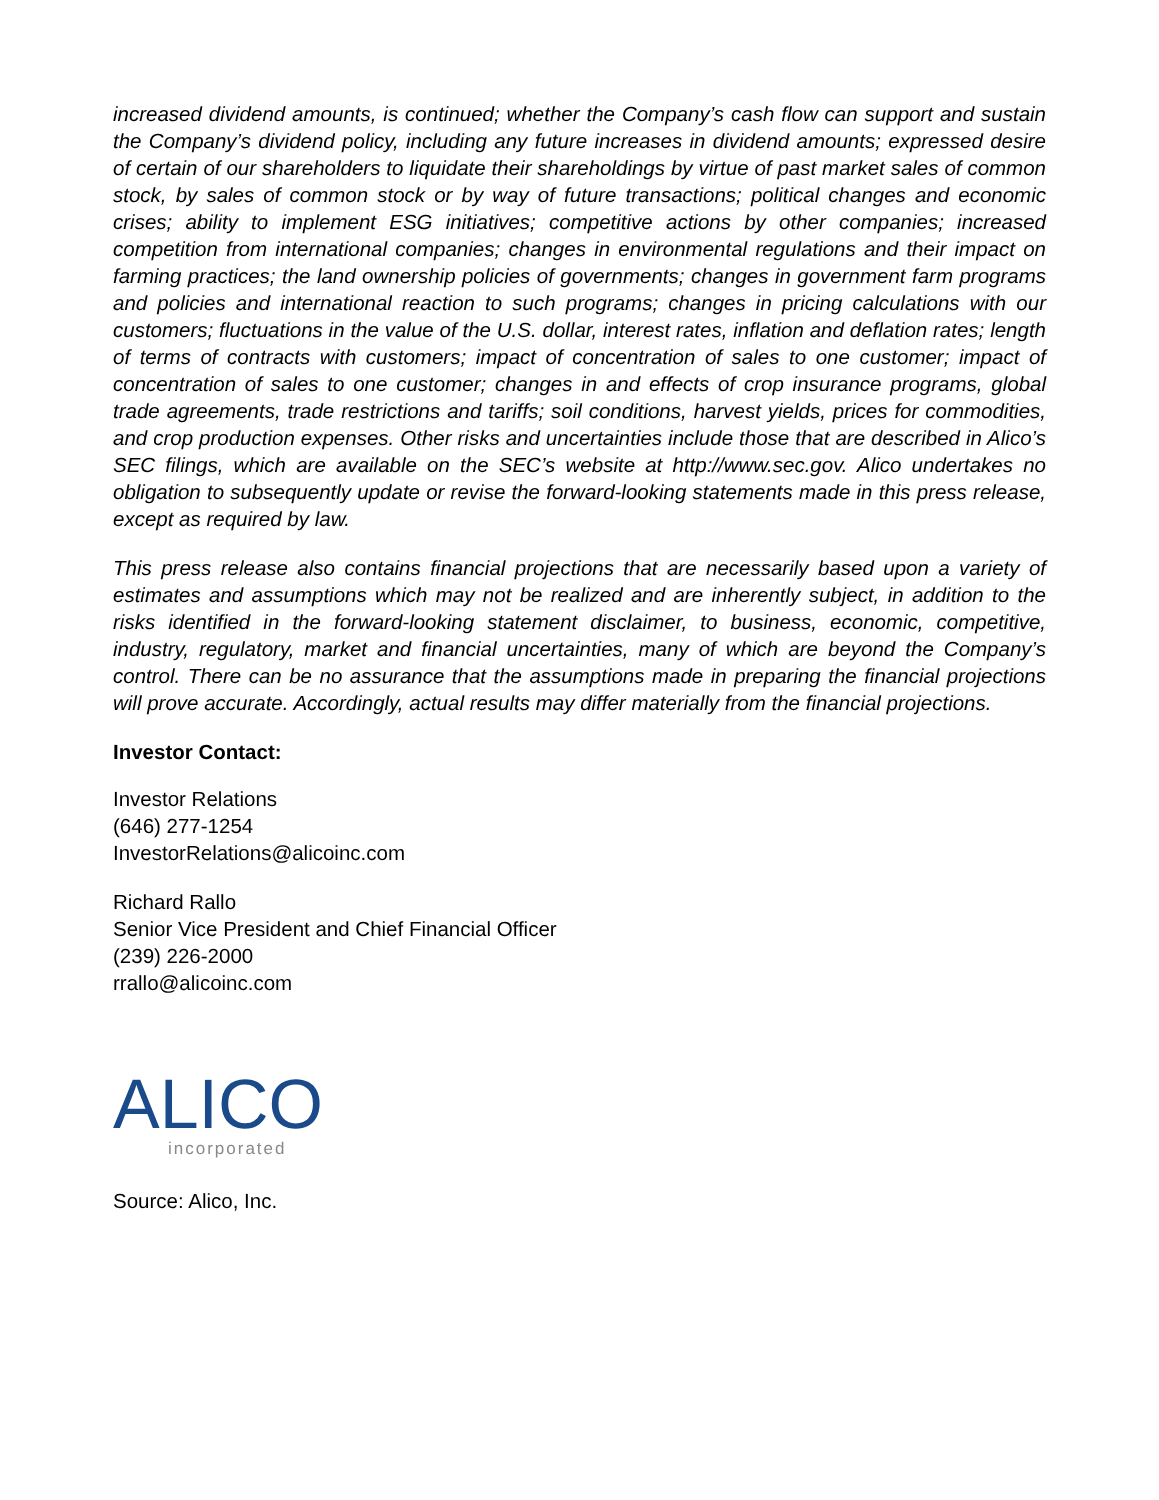increased dividend amounts, is continued; whether the Company’s cash flow can support and sustain the Company’s dividend policy, including any future increases in dividend amounts; expressed desire of certain of our shareholders to liquidate their shareholdings by virtue of past market sales of common stock, by sales of common stock or by way of future transactions; political changes and economic crises; ability to implement ESG initiatives; competitive actions by other companies; increased competition from international companies; changes in environmental regulations and their impact on farming practices; the land ownership policies of governments; changes in government farm programs and policies and international reaction to such programs; changes in pricing calculations with our customers; fluctuations in the value of the U.S. dollar, interest rates, inflation and deflation rates; length of terms of contracts with customers; impact of concentration of sales to one customer; impact of concentration of sales to one customer; changes in and effects of crop insurance programs, global trade agreements, trade restrictions and tariffs; soil conditions, harvest yields, prices for commodities, and crop production expenses. Other risks and uncertainties include those that are described in Alico’s SEC filings, which are available on the SEC’s website at http://www.sec.gov. Alico undertakes no obligation to subsequently update or revise the forward-looking statements made in this press release, except as required by law.
This press release also contains financial projections that are necessarily based upon a variety of estimates and assumptions which may not be realized and are inherently subject, in addition to the risks identified in the forward-looking statement disclaimer, to business, economic, competitive, industry, regulatory, market and financial uncertainties, many of which are beyond the Company’s control. There can be no assurance that the assumptions made in preparing the financial projections will prove accurate. Accordingly, actual results may differ materially from the financial projections.
Investor Contact:
Investor Relations
(646) 277-1254
InvestorRelations@alicoinc.com
Richard Rallo
Senior Vice President and Chief Financial Officer
(239) 226-2000
rrallo@alicoinc.com
ALICO
incorporated
Source: Alico, Inc.